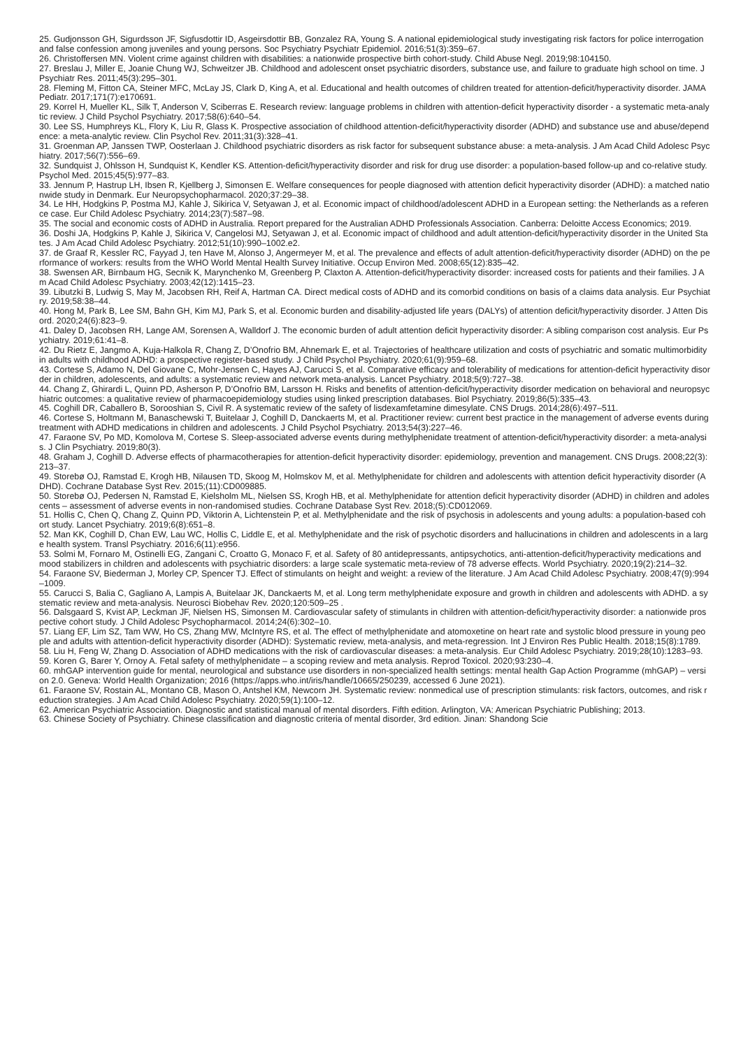25. Gudjonsson GH, Sigurdsson JF, Sigfusdottir ID, Asgeirsdottir BB, Gonzalez RA, Young S. A national epidemiological study investigating risk factors for police interrogation and false confession among juveniles and young persons. Soc Psychiatry Psychiatr Epidemiol. 2016;51(3):359–67.
26. Christoffersen MN. Violent crime against children with disabilities: a nationwide prospective birth cohort-study. Child Abuse Negl. 2019;98:104150.
27. Breslau J, Miller E, Joanie Chung WJ, Schweitzer JB. Childhood and adolescent onset psychiatric disorders, substance use, and failure to graduate high school on time. J Psychiatr Res. 2011;45(3):295–301.
28. Fleming M, Fitton CA, Steiner MFC, McLay JS, Clark D, King A, et al. Educational and health outcomes of children treated for attention-deficit/hyperactivity disorder. JAMA Pediatr. 2017;171(7):e170691.
29. Korrel H, Mueller KL, Silk T, Anderson V, Sciberras E. Research review: language problems in children with attention-deficit hyperactivity disorder - a systematic meta-analytic review. J Child Psychol Psychiatry. 2017;58(6):640–54.
30. Lee SS, Humphreys KL, Flory K, Liu R, Glass K. Prospective association of childhood attention-deficit/hyperactivity disorder (ADHD) and substance use and abuse/dependence: a meta-analytic review. Clin Psychol Rev. 2011;31(3):328–41.
31. Groenman AP, Janssen TWP, Oosterlaan J. Childhood psychiatric disorders as risk factor for subsequent substance abuse: a meta-analysis. J Am Acad Child Adolesc Psychiatry. 2017;56(7):556–69.
32. Sundquist J, Ohlsson H, Sundquist K, Kendler KS. Attention-deficit/hyperactivity disorder and risk for drug use disorder: a population-based follow-up and co-relative study. Psychol Med. 2015;45(5):977–83.
33. Jennum P, Hastrup LH, Ibsen R, Kjellberg J, Simonsen E. Welfare consequences for people diagnosed with attention deficit hyperactivity disorder (ADHD): a matched nationwide study in Denmark. Eur Neuropsychopharmacol. 2020;37:29–38.
34. Le HH, Hodgkins P, Postma MJ, Kahle J, Sikirica V, Setyawan J, et al. Economic impact of childhood/adolescent ADHD in a European setting: the Netherlands as a reference case. Eur Child Adolesc Psychiatry. 2014;23(7):587–98.
35. The social and economic costs of ADHD in Australia. Report prepared for the Australian ADHD Professionals Association. Canberra: Deloitte Access Economics; 2019.
36. Doshi JA, Hodgkins P, Kahle J, Sikirica V, Cangelosi MJ, Setyawan J, et al. Economic impact of childhood and adult attention-deficit/hyperactivity disorder in the United States. J Am Acad Child Adolesc Psychiatry. 2012;51(10):990–1002.e2.
37. de Graaf R, Kessler RC, Fayyad J, ten Have M, Alonso J, Angermeyer M, et al. The prevalence and effects of adult attention-deficit/hyperactivity disorder (ADHD) on the performance of workers: results from the WHO World Mental Health Survey Initiative. Occup Environ Med. 2008;65(12):835–42.
38. Swensen AR, Birnbaum HG, Secnik K, Marynchenko M, Greenberg P, Claxton A. Attention-deficit/hyperactivity disorder: increased costs for patients and their families. J Am Acad Child Adolesc Psychiatry. 2003;42(12):1415–23.
39. Libutzki B, Ludwig S, May M, Jacobsen RH, Reif A, Hartman CA. Direct medical costs of ADHD and its comorbid conditions on basis of a claims data analysis. Eur Psychiatry. 2019;58:38–44.
40. Hong M, Park B, Lee SM, Bahn GH, Kim MJ, Park S, et al. Economic burden and disability-adjusted life years (DALYs) of attention deficit/hyperactivity disorder. J Atten Disord. 2020;24(6):823–9.
41. Daley D, Jacobsen RH, Lange AM, Sorensen A, Walldorf J. The economic burden of adult attention deficit hyperactivity disorder: A sibling comparison cost analysis. Eur Psychiatry. 2019;61:41–8.
42. Du Rietz E, Jangmo A, Kuja-Halkola R, Chang Z, D’Onofrio BM, Ahnemark E, et al. Trajectories of healthcare utilization and costs of psychiatric and somatic multimorbidity in adults with childhood ADHD: a prospective register-based study. J Child Psychol Psychiatry. 2020;61(9):959–68.
43. Cortese S, Adamo N, Del Giovane C, Mohr-Jensen C, Hayes AJ, Carucci S, et al. Comparative efficacy and tolerability of medications for attention-deficit hyperactivity disorder in children, adolescents, and adults: a systematic review and network meta-analysis. Lancet Psychiatry. 2018;5(9):727–38.
44. Chang Z, Ghirardi L, Quinn PD, Asherson P, D’Onofrio BM, Larsson H. Risks and benefits of attention-deficit/hyperactivity disorder medication on behavioral and neuropsychiatric outcomes: a qualitative review of pharmacoepidemiology studies using linked prescription databases. Biol Psychiatry. 2019;86(5):335–43.
45. Coghill DR, Caballero B, Sorooshian S, Civil R. A systematic review of the safety of lisdexamfetamine dimesylate. CNS Drugs. 2014;28(6):497–511.
46. Cortese S, Holtmann M, Banaschewski T, Buitelaar J, Coghill D, Danckaerts M, et al. Practitioner review: current best practice in the management of adverse events during treatment with ADHD medications in children and adolescents. J Child Psychol Psychiatry. 2013;54(3):227–46.
47. Faraone SV, Po MD, Komolova M, Cortese S. Sleep-associated adverse events during methylphenidate treatment of attention-deficit/hyperactivity disorder: a meta-analysis. J Clin Psychiatry. 2019;80(3).
48. Graham J, Coghill D. Adverse effects of pharmacotherapies for attention-deficit hyperactivity disorder: epidemiology, prevention and management. CNS Drugs. 2008;22(3):213–37.
49. Storebø OJ, Ramstad E, Krogh HB, Nilausen TD, Skoog M, Holmskov M, et al. Methylphenidate for children and adolescents with attention deficit hyperactivity disorder (ADHD). Cochrane Database Syst Rev. 2015;(11):CD009885.
50. Storebø OJ, Pedersen N, Ramstad E, Kielsholm ML, Nielsen SS, Krogh HB, et al. Methylphenidate for attention deficit hyperactivity disorder (ADHD) in children and adolescents – assessment of adverse events in non-randomised studies. Cochrane Database Syst Rev. 2018;(5):CD012069.
51. Hollis C, Chen Q, Chang Z, Quinn PD, Viktorin A, Lichtenstein P, et al. Methylphenidate and the risk of psychosis in adolescents and young adults: a population-based cohort study. Lancet Psychiatry. 2019;6(8):651–8.
52. Man KK, Coghill D, Chan EW, Lau WC, Hollis C, Liddle E, et al. Methylphenidate and the risk of psychotic disorders and hallucinations in children and adolescents in a large health system. Transl Psychiatry. 2016;6(11):e956.
53. Solmi M, Fornaro M, Ostinelli EG, Zangani C, Croatto G, Monaco F, et al. Safety of 80 antidepressants, antipsychotics, anti-attention-deficit/hyperactivity medications and mood stabilizers in children and adolescents with psychiatric disorders: a large scale systematic meta-review of 78 adverse effects. World Psychiatry. 2020;19(2):214–32.
54. Faraone SV, Biederman J, Morley CP, Spencer TJ. Effect of stimulants on height and weight: a review of the literature. J Am Acad Child Adolesc Psychiatry. 2008;47(9):994–1009.
55. Carucci S, Balia C, Gagliano A, Lampis A, Buitelaar JK, Danckaerts M, et al. Long term methylphenidate exposure and growth in children and adolescents with ADHD. a systematic review and meta-analysis. Neurosci Biobehav Rev. 2020;120:509–25 .
56. Dalsgaard S, Kvist AP, Leckman JF, Nielsen HS, Simonsen M. Cardiovascular safety of stimulants in children with attention-deficit/hyperactivity disorder: a nationwide prospective cohort study. J Child Adolesc Psychopharmacol. 2014;24(6):302–10.
57. Liang EF, Lim SZ, Tam WW, Ho CS, Zhang MW, McIntyre RS, et al. The effect of methylphenidate and atomoxetine on heart rate and systolic blood pressure in young people and adults with attention-deficit hyperactivity disorder (ADHD): Systematic review, meta-analysis, and meta-regression. Int J Environ Res Public Health. 2018;15(8):1789.
58. Liu H, Feng W, Zhang D. Association of ADHD medications with the risk of cardiovascular diseases: a meta-analysis. Eur Child Adolesc Psychiatry. 2019;28(10):1283–93.
59. Koren G, Barer Y, Ornoy A. Fetal safety of methylphenidate – a scoping review and meta analysis. Reprod Toxicol. 2020;93:230–4.
60. mhGAP intervention guide for mental, neurological and substance use disorders in non-specialized health settings: mental health Gap Action Programme (mhGAP) – version 2.0. Geneva: World Health Organization; 2016 (https://apps.who.int/iris/handle/10665/250239, accessed 6 June 2021).
61. Faraone SV, Rostain AL, Montano CB, Mason O, Antshel KM, Newcorn JH. Systematic review: nonmedical use of prescription stimulants: risk factors, outcomes, and risk reduction strategies. J Am Acad Child Adolesc Psychiatry. 2020;59(1):100–12.
62. American Psychiatric Association. Diagnostic and statistical manual of mental disorders. Fifth edition. Arlington, VA: American Psychiatric Publishing; 2013.
63. Chinese Society of Psychiatry. Chinese classification and diagnostic criteria of mental disorder, 3rd edition. Jinan: Shandong Scie